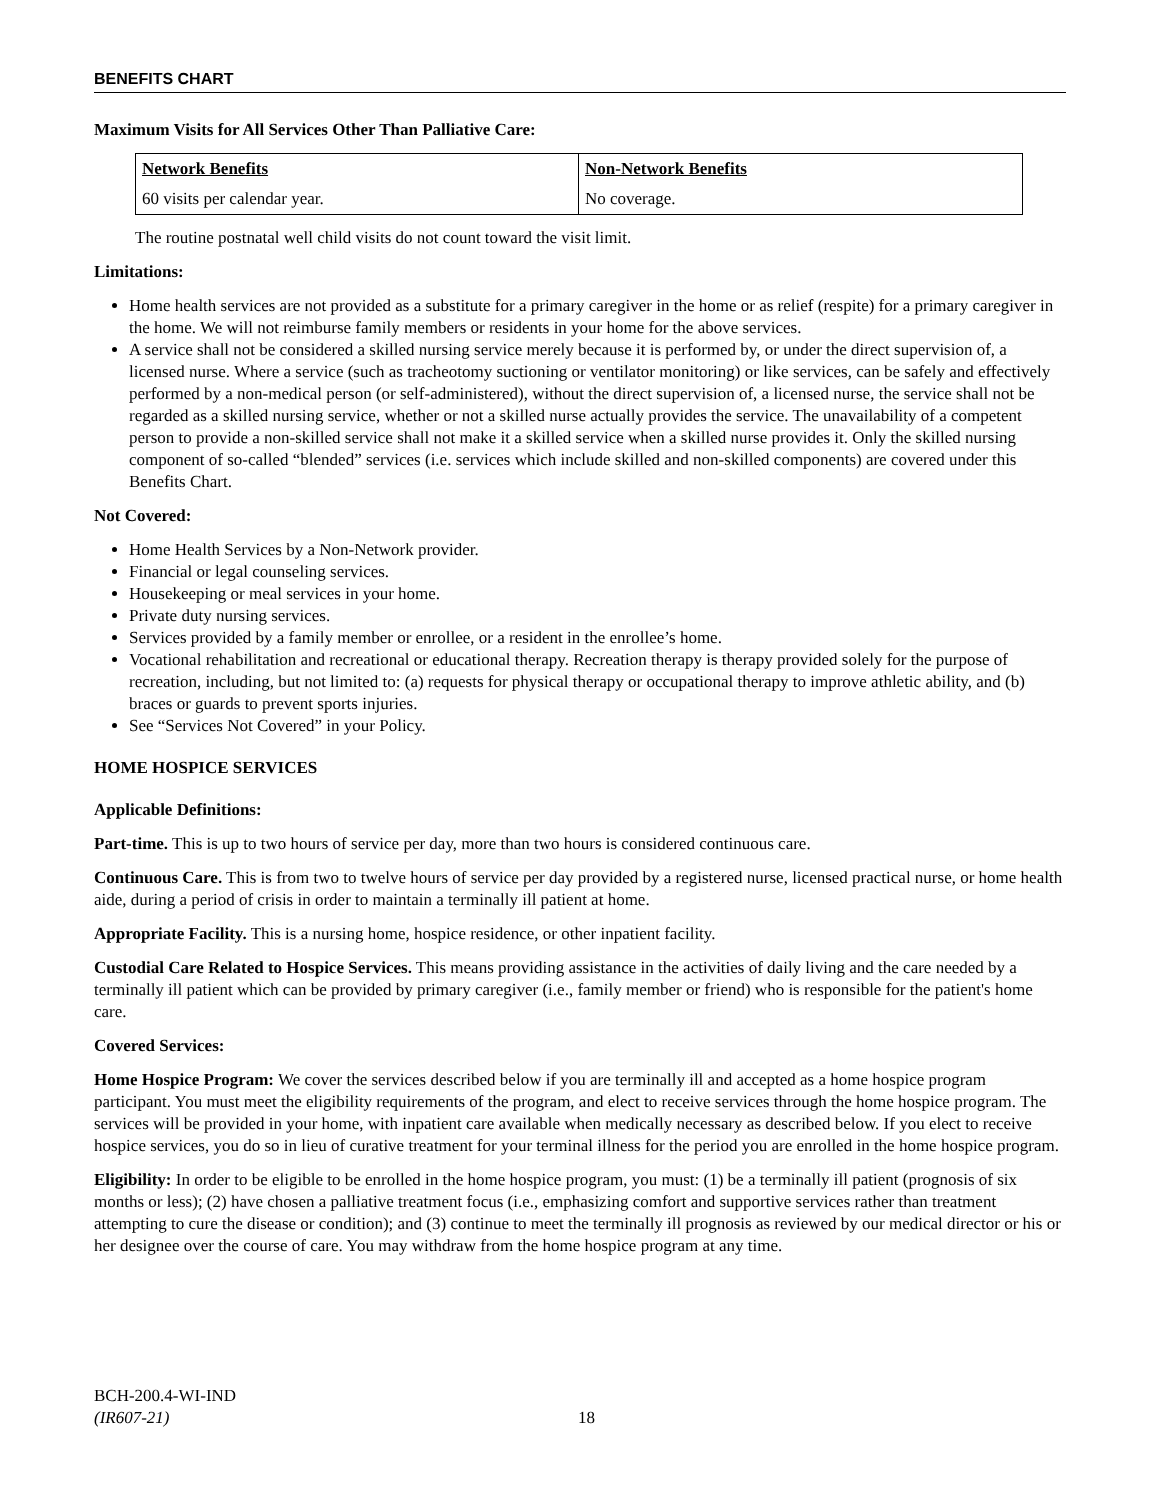BENEFITS CHART
Maximum Visits for All Services Other Than Palliative Care:
| Network Benefits | Non-Network Benefits |
| --- | --- |
| 60 visits per calendar year. | No coverage. |
The routine postnatal well child visits do not count toward the visit limit.
Limitations:
Home health services are not provided as a substitute for a primary caregiver in the home or as relief (respite) for a primary caregiver in the home. We will not reimburse family members or residents in your home for the above services.
A service shall not be considered a skilled nursing service merely because it is performed by, or under the direct supervision of, a licensed nurse. Where a service (such as tracheotomy suctioning or ventilator monitoring) or like services, can be safely and effectively performed by a non-medical person (or self-administered), without the direct supervision of, a licensed nurse, the service shall not be regarded as a skilled nursing service, whether or not a skilled nurse actually provides the service. The unavailability of a competent person to provide a non-skilled service shall not make it a skilled service when a skilled nurse provides it. Only the skilled nursing component of so-called “blended” services (i.e. services which include skilled and non-skilled components) are covered under this Benefits Chart.
Not Covered:
Home Health Services by a Non-Network provider.
Financial or legal counseling services.
Housekeeping or meal services in your home.
Private duty nursing services.
Services provided by a family member or enrollee, or a resident in the enrollee’s home.
Vocational rehabilitation and recreational or educational therapy. Recreation therapy is therapy provided solely for the purpose of recreation, including, but not limited to: (a) requests for physical therapy or occupational therapy to improve athletic ability, and (b) braces or guards to prevent sports injuries.
See “Services Not Covered” in your Policy.
HOME HOSPICE SERVICES
Applicable Definitions:
Part-time. This is up to two hours of service per day, more than two hours is considered continuous care.
Continuous Care. This is from two to twelve hours of service per day provided by a registered nurse, licensed practical nurse, or home health aide, during a period of crisis in order to maintain a terminally ill patient at home.
Appropriate Facility. This is a nursing home, hospice residence, or other inpatient facility.
Custodial Care Related to Hospice Services. This means providing assistance in the activities of daily living and the care needed by a terminally ill patient which can be provided by primary caregiver (i.e., family member or friend) who is responsible for the patient's home care.
Covered Services:
Home Hospice Program: We cover the services described below if you are terminally ill and accepted as a home hospice program participant. You must meet the eligibility requirements of the program, and elect to receive services through the home hospice program. The services will be provided in your home, with inpatient care available when medically necessary as described below. If you elect to receive hospice services, you do so in lieu of curative treatment for your terminal illness for the period you are enrolled in the home hospice program.
Eligibility: In order to be eligible to be enrolled in the home hospice program, you must: (1) be a terminally ill patient (prognosis of six months or less); (2) have chosen a palliative treatment focus (i.e., emphasizing comfort and supportive services rather than treatment attempting to cure the disease or condition); and (3) continue to meet the terminally ill prognosis as reviewed by our medical director or his or her designee over the course of care. You may withdraw from the home hospice program at any time.
BCH-200.4-WI-IND
(IR607-21)
18